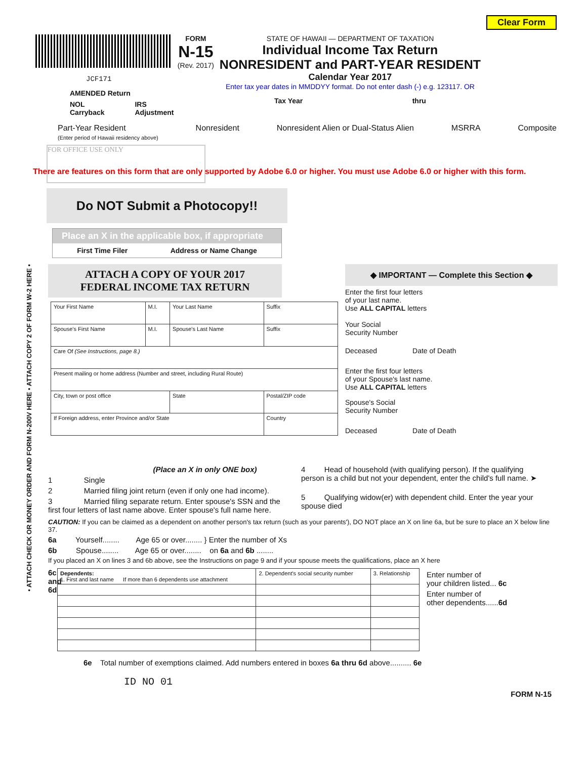JCF171
AMENDED Return
NOL Carryback IRS Adjustment
FORM
N-15
(Rev. 2017)
STATE OF HAWAII — DEPARTMENT OF TAXATION
Individual Income Tax Return
NONRESIDENT and PART-YEAR RESIDENT
Calendar Year 2017
Enter tax year dates in MMDDYY format. Do not enter dash (-) e.g. 123117. OR
Tax Year thru
Clear Form
Part-Year Resident
(Enter period of Hawaii residency above) Nonresident Nonresident Alien or Dual-Status Alien MSRRA Composite
FOR OFFICE USE ONLY
There are features on this form that are only supported by Adobe 6.0 or higher. You must use Adobe 6.0 or higher with this form.
Do NOT Submit a Photocopy!!
Place an X in the applicable box, if appropriate
First Time Filer Address or Name Change
• ATTACH CHECK OR MONEY ORDER AND FORM N-200V HERE • ATTACH COPY 2 OF FORM W-2 HERE •
ATTACH A COPY OF YOUR 2017
FEDERAL INCOME TAX RETURN
| Your First Name | M.I. | Your Last Name | | Suffix |
| Spouse's First Name | M.I. | Spouse's Last Name | | Suffix |
| Care Of (See Instructions, page 8.) | | | | |
| Present mailing or home address (Number and street, including Rural Route) | | | | |
| City, town or post office | | State | Postal/ZIP code | |
| If Foreign address, enter Province and/or State | | | Country | |
◆ IMPORTANT — Complete this Section ◆
Enter the first four letters
of your last name.
Use ALL CAPITAL letters
Your Social
Security Number
Deceased Date of Death
Enter the first four letters
of your Spouse's last name.
Use ALL CAPITAL letters
Spouse's Social
Security Number
Deceased Date of Death
(Place an X in only ONE box)
1 Single
2 Married filing joint return (even if only one had income).
3 Married filing separate return. Enter spouse's SSN and the first four letters of last name above. Enter spouse's full name here.
4 Head of household (with qualifying person). If the qualifying person is a child but not your dependent, enter the child's full name. ➤
5 Qualifying widow(er) with dependent child. Enter the year your spouse died
CAUTION: If you can be claimed as a dependent on another person's tax return (such as your parents'), DO NOT place an X on line 6a, but be sure to place an X below line 37.
6a Yourself........ Age 65 or over........ } Enter the number of Xs
6b Spouse........ Age 65 or over........ on 6a and 6b ........
If you placed an X on lines 3 and 6b above, see the Instructions on page 9 and if your spouse meets the qualifications, place an X here
6c and 6d
| Dependents: 1. First and last name If more than 6 dependents use attachment | 2. Dependent's social security number | 3. Relationship |
Enter number of
your children listed... 6c
Enter number of
other dependents......6d
6e Total number of exemptions claimed. Add numbers entered in boxes 6a thru 6d above.......... 6e
ID NO 01
FORM N-15